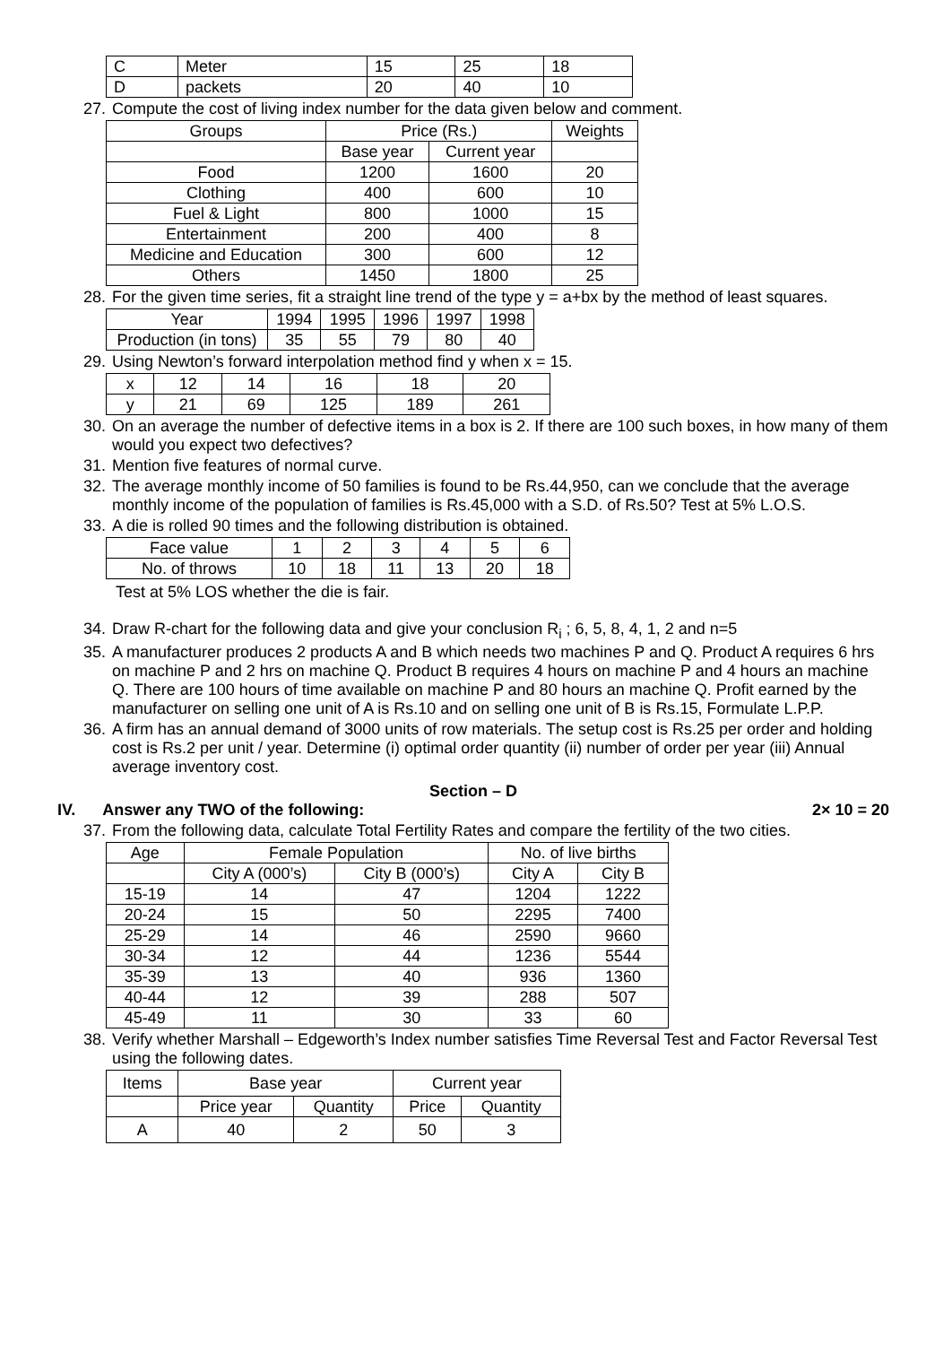| C | Meter | 15 | 25 | 18 |
| D | packets | 20 | 40 | 10 |
27. Compute the cost of living index number for the data given below and comment.
| Groups | Price (Rs.) | | Weights |
| --- | --- | --- | --- |
| | Base year | Current year | |
| Food | 1200 | 1600 | 20 |
| Clothing | 400 | 600 | 10 |
| Fuel & Light | 800 | 1000 | 15 |
| Entertainment | 200 | 400 | 8 |
| Medicine and Education | 300 | 600 | 12 |
| Others | 1450 | 1800 | 25 |
28. For the given time series, fit a straight line trend of the type y = a+bx by the method of least squares.
| Year | 1994 | 1995 | 1996 | 1997 | 1998 |
| Production (in tons) | 35 | 55 | 79 | 80 | 40 |
29. Using Newton’s forward interpolation method find y when x = 15.
| x | 12 | 14 | 16 | 18 | 20 |
| y | 21 | 69 | 125 | 189 | 261 |
30. On an average the number of defective items in a box is 2. If there are 100 such boxes, in how many of them would you expect two defectives?
31. Mention five features of normal curve.
32. The average monthly income of 50 families is found to be Rs.44,950, can we conclude that the average monthly income of the population of families is Rs.45,000 with a S.D. of Rs.50? Test at 5% L.O.S.
33. A die is rolled 90 times and the following distribution is obtained.
| Face value | 1 | 2 | 3 | 4 | 5 | 6 |
| No. of throws | 10 | 18 | 11 | 13 | 20 | 18 |
Test at 5% LOS whether the die is fair.
34. Draw R-chart for the following data and give your conclusion R<sub>i</sub> ; 6, 5, 8, 4, 1, 2 and n=5
35. A manufacturer produces 2 products A and B which needs two machines P and Q. Product A requires 6 hrs on machine P and 2 hrs on machine Q. Product B requires 4 hours on machine P and 4 hours an machine Q. There are 100 hours of time available on machine P and 80 hours an machine Q. Profit earned by the manufacturer on selling one unit of A is Rs.10 and on selling one unit of B is Rs.15, Formulate L.P.P.
36. A firm has an annual demand of 3000 units of row materials. The setup cost is Rs.25 per order and holding cost is Rs.2 per unit / year. Determine (i) optimal order quantity (ii) number of order per year (iii) Annual average inventory cost.
Section – D
IV. Answer any TWO of the following: 2× 10 = 20
37. From the following data, calculate Total Fertility Rates and compare the fertility of the two cities.
| Age | Female Population | | No. of live births | |
| | City A (000’s) | City B (000’s) | City A | City B |
| 15-19 | 14 | 47 | 1204 | 1222 |
| 20-24 | 15 | 50 | 2295 | 7400 |
| 25-29 | 14 | 46 | 2590 | 9660 |
| 30-34 | 12 | 44 | 1236 | 5544 |
| 35-39 | 13 | 40 | 936 | 1360 |
| 40-44 | 12 | 39 | 288 | 507 |
| 45-49 | 11 | 30 | 33 | 60 |
38. Verify whether Marshall – Edgeworth’s Index number satisfies Time Reversal Test and Factor Reversal Test using the following dates.
| Items | Base year | | Current year | |
| | Price year | Quantity | Price | Quantity |
| A | 40 | 2 | 50 | 3 |